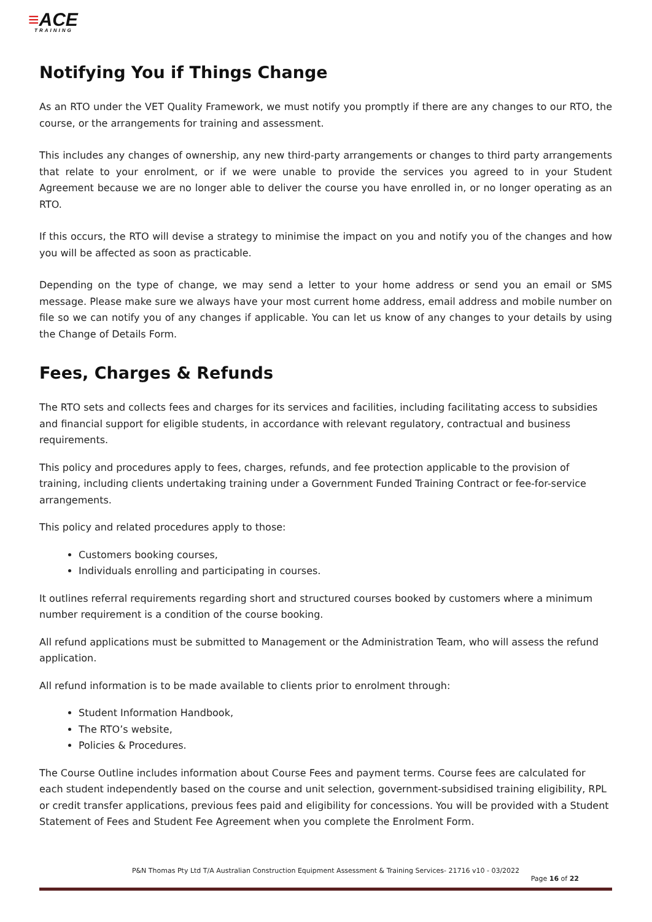≡ACE
TRAINING
Notifying You if Things Change
As an RTO under the VET Quality Framework, we must notify you promptly if there are any changes to our RTO, the course, or the arrangements for training and assessment.
This includes any changes of ownership, any new third-party arrangements or changes to third party arrangements that relate to your enrolment, or if we were unable to provide the services you agreed to in your Student Agreement because we are no longer able to deliver the course you have enrolled in, or no longer operating as an RTO.
If this occurs, the RTO will devise a strategy to minimise the impact on you and notify you of the changes and how you will be affected as soon as practicable.
Depending on the type of change, we may send a letter to your home address or send you an email or SMS message. Please make sure we always have your most current home address, email address and mobile number on file so we can notify you of any changes if applicable. You can let us know of any changes to your details by using the Change of Details Form.
Fees, Charges & Refunds
The RTO sets and collects fees and charges for its services and facilities, including facilitating access to subsidies and financial support for eligible students, in accordance with relevant regulatory, contractual and business requirements.
This policy and procedures apply to fees, charges, refunds, and fee protection applicable to the provision of training, including clients undertaking training under a Government Funded Training Contract or fee-for-service arrangements.
This policy and related procedures apply to those:
Customers booking courses,
Individuals enrolling and participating in courses.
It outlines referral requirements regarding short and structured courses booked by customers where a minimum number requirement is a condition of the course booking.
All refund applications must be submitted to Management or the Administration Team, who will assess the refund application.
All refund information is to be made available to clients prior to enrolment through:
Student Information Handbook,
The RTO’s website,
Policies & Procedures.
The Course Outline includes information about Course Fees and payment terms. Course fees are calculated for each student independently based on the course and unit selection, government-subsidised training eligibility, RPL or credit transfer applications, previous fees paid and eligibility for concessions. You will be provided with a Student Statement of Fees and Student Fee Agreement when you complete the Enrolment Form.
P&N Thomas Pty Ltd T/A Australian Construction Equipment Assessment & Training Services- 21716 v10 - 03/2022
Page 16 of 22